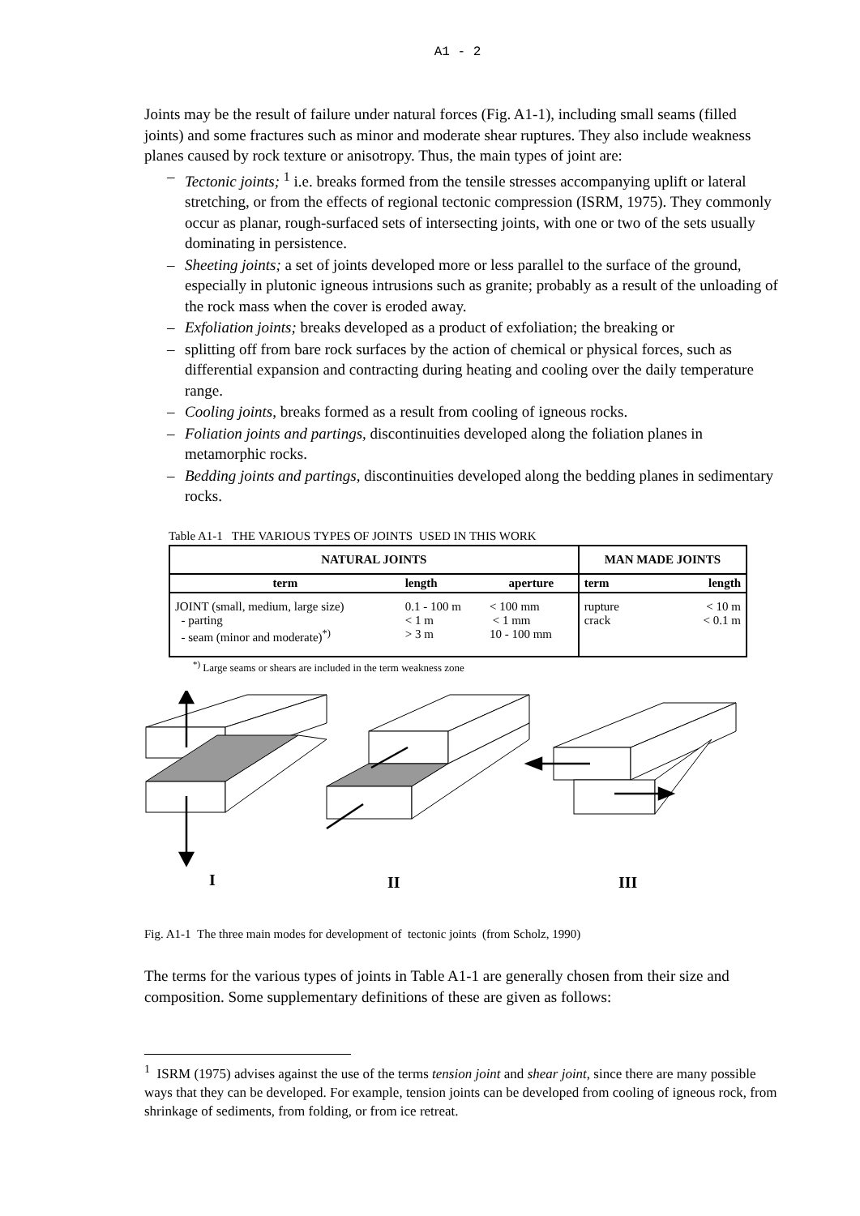A1 - 2
Joints may be the result of failure under natural forces (Fig. A1-1), including small seams (filled joints) and some fractures such as minor and moderate shear ruptures. They also include weakness planes caused by rock texture or anisotropy. Thus, the main types of joint are:
– Tectonic joints; <sup>1</sup> i.e. breaks formed from the tensile stresses accompanying uplift or lateral stretching, or from the effects of regional tectonic compression (ISRM, 1975). They commonly occur as planar, rough-surfaced sets of intersecting joints, with one or two of the sets usually dominating in persistence.
– Sheeting joints; a set of joints developed more or less parallel to the surface of the ground, especially in plutonic igneous intrusions such as granite; probably as a result of the unloading of the rock mass when the cover is eroded away.
– Exfoliation joints; breaks developed as a product of exfoliation; the breaking or
– splitting off from bare rock surfaces by the action of chemical or physical forces, such as differential expansion and contracting during heating and cooling over the daily temperature range.
– Cooling joints, breaks formed as a result from cooling of igneous rocks.
– Foliation joints and partings, discontinuities developed along the foliation planes in metamorphic rocks.
– Bedding joints and partings, discontinuities developed along the bedding planes in sedimentary rocks.
Table A1-1 THE VARIOUS TYPES OF JOINTS USED IN THIS WORK
| NATURAL JOINTS | | | MAN MADE JOINTS | |
| --- | --- | --- | --- | --- |
| term | length | aperture | term | length |
| JOINT (small, medium, large size) - parting - seam (minor and moderate)<sup>*)</sup> | 0.1 - 100 m < 1 m > 3 m | < 100 mm < 1 mm 10 - 100 mm | rupture crack | < 10 m < 0.1 m |
<sup>*)</sup> Large seams or shears are included in the term weakness zone
I
II
III
Fig. A1-1 The three main modes for development of tectonic joints (from Scholz, 1990)
The terms for the various types of joints in Table A1-1 are generally chosen from their size and composition. Some supplementary definitions of these are given as follows:
<sup>1</sup> ISRM (1975) advises against the use of the terms tension joint and shear joint, since there are many possible ways that they can be developed. For example, tension joints can be developed from cooling of igneous rock, from shrinkage of sediments, from folding, or from ice retreat.